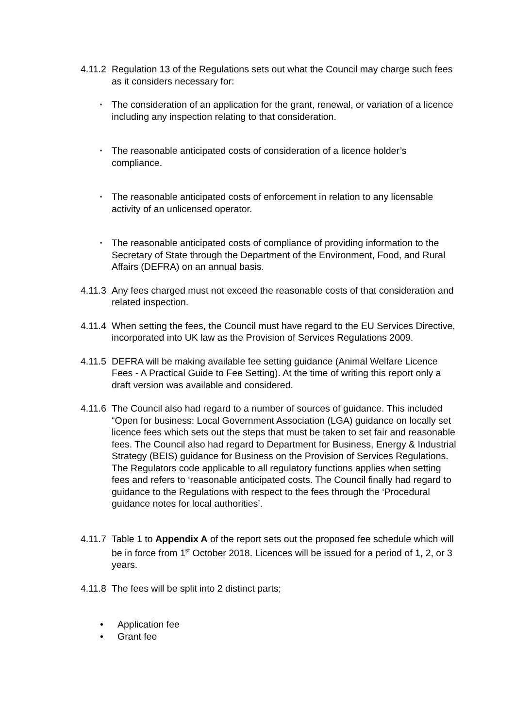4.11.2
Regulation 13 of the Regulations sets out what the Council may charge such fees as it considers necessary for:
▪ The consideration of an application for the grant, renewal, or variation of a licence including any inspection relating to that consideration.
▪ The reasonable anticipated costs of consideration of a licence holder’s compliance.
▪ The reasonable anticipated costs of enforcement in relation to any licensable activity of an unlicensed operator.
▪ The reasonable anticipated costs of compliance of providing information to the Secretary of State through the Department of the Environment, Food, and Rural Affairs (DEFRA) on an annual basis.
4.11.3
Any fees charged must not exceed the reasonable costs of that consideration and related inspection.
4.11.4
When setting the fees, the Council must have regard to the EU Services Directive, incorporated into UK law as the Provision of Services Regulations 2009.
4.11.5
DEFRA will be making available fee setting guidance (Animal Welfare Licence Fees - A Practical Guide to Fee Setting). At the time of writing this report only a draft version was available and considered.
4.11.6
The Council also had regard to a number of sources of guidance. This included “Open for business: Local Government Association (LGA) guidance on locally set licence fees which sets out the steps that must be taken to set fair and reasonable fees. The Council also had regard to Department for Business, Energy & Industrial Strategy (BEIS) guidance for Business on the Provision of Services Regulations. The Regulators code applicable to all regulatory functions applies when setting fees and refers to ‘reasonable anticipated costs. The Council finally had regard to guidance to the Regulations with respect to the fees through the ‘Procedural guidance notes for local authorities’.
4.11.7
Table 1 to Appendix A of the report sets out the proposed fee schedule which will be in force from 1<sup>st</sup> October 2018. Licences will be issued for a period of 1, 2, or 3 years.
4.11.8
The fees will be split into 2 distinct parts;
• Application fee
• Grant fee